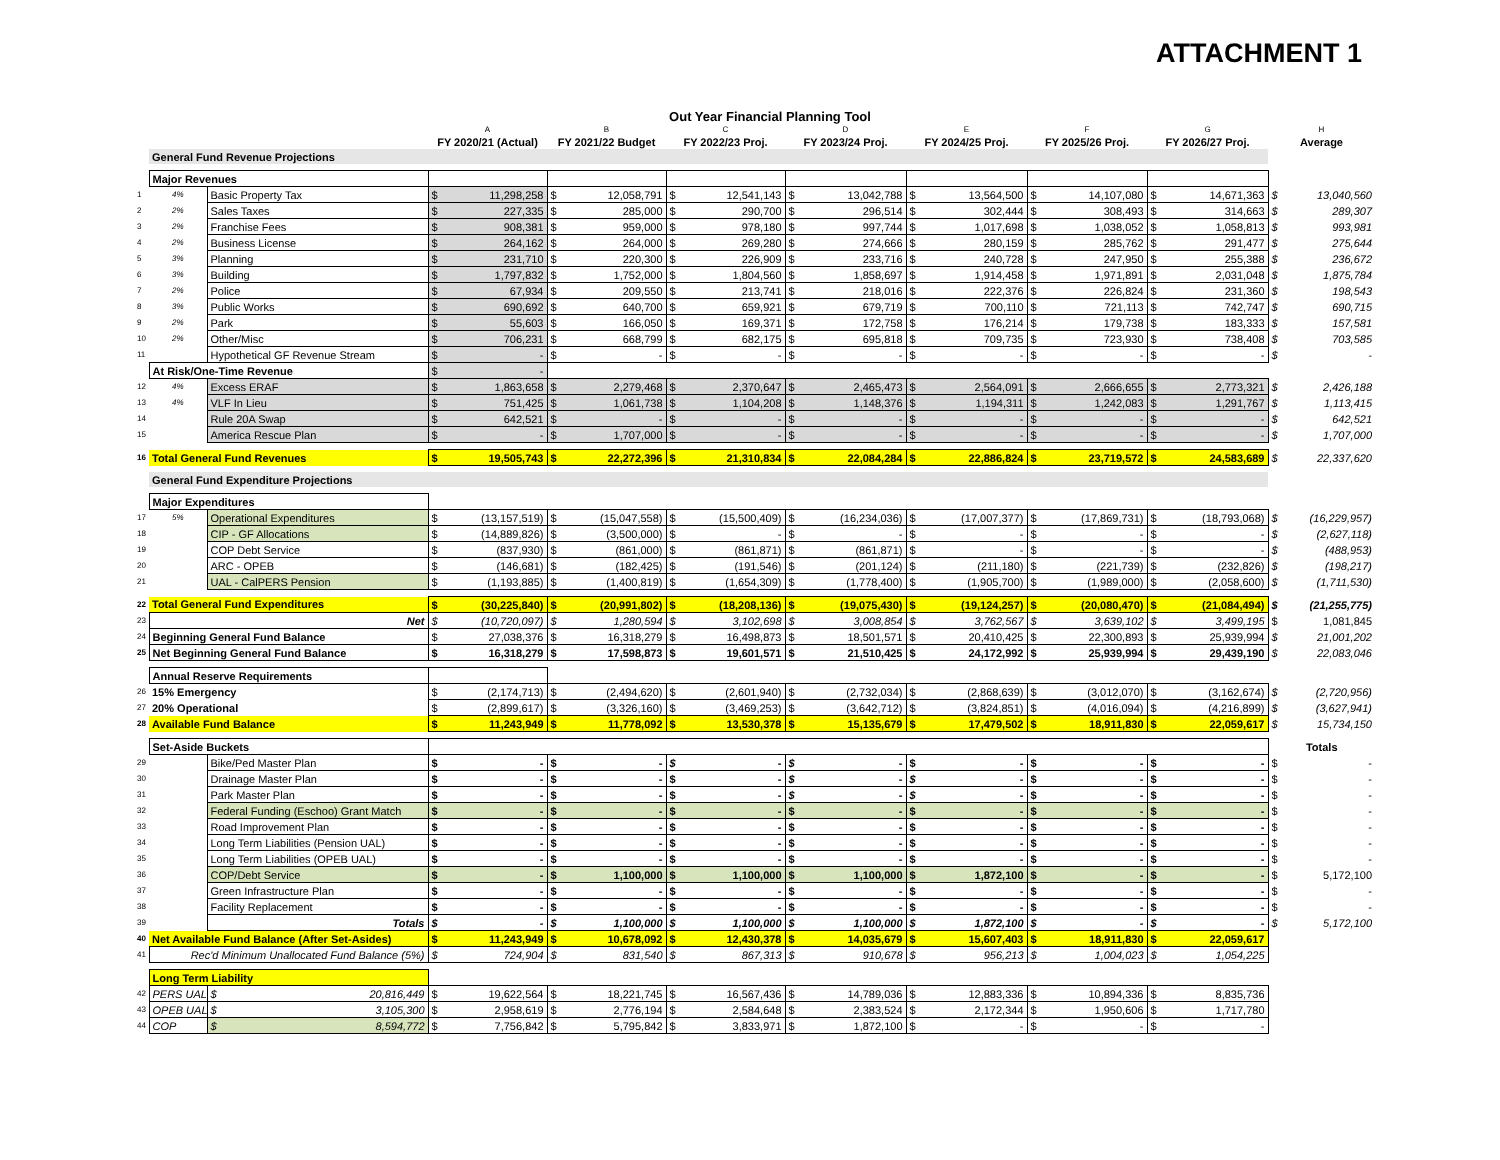ATTACHMENT 1
Out Year Financial Planning Tool
| | | | A | B | C | D | E | F | G | H |
| --- | --- | --- | --- | --- | --- | --- | --- | --- | --- | --- |
| | | | FY 2020/21 (Actual) | FY 2021/22 Budget | FY 2022/23 Proj. | FY 2023/24 Proj. | FY 2024/25 Proj. | FY 2025/26 Proj. | FY 2026/27 Proj. | Average |
| | General Fund Revenue Projections | | | | | | | | | |
| | Major Revenues | | | | | | | | | |
| 1 | 4% | Basic Property Tax | $ 11,298,258 | $ 12,058,791 | $ 12,541,143 | $ 13,042,788 | $ 13,564,500 | $ 14,107,080 | $ 14,671,363 | $ 13,040,560 |
| 2 | 2% | Sales Taxes | $ 227,335 | $ 285,000 | $ 290,700 | $ 296,514 | $ 302,444 | $ 308,493 | $ 314,663 | $ 289,307 |
| 3 | 2% | Franchise Fees | $ 908,381 | $ 959,000 | $ 978,180 | $ 997,744 | $ 1,017,698 | $ 1,038,052 | $ 1,058,813 | $ 993,981 |
| 4 | 2% | Business License | $ 264,162 | $ 264,000 | $ 269,280 | $ 274,666 | $ 280,159 | $ 285,762 | $ 291,477 | $ 275,644 |
| 5 | 3% | Planning | $ 231,710 | $ 220,300 | $ 226,909 | $ 233,716 | $ 240,728 | $ 247,950 | $ 255,388 | $ 236,672 |
| 6 | 3% | Building | $ 1,797,832 | $ 1,752,000 | $ 1,804,560 | $ 1,858,697 | $ 1,914,458 | $ 1,971,891 | $ 2,031,048 | $ 1,875,784 |
| 7 | 2% | Police | $ 67,934 | $ 209,550 | $ 213,741 | $ 218,016 | $ 222,376 | $ 226,824 | $ 231,360 | $ 198,543 |
| 8 | 3% | Public Works | $ 690,692 | $ 640,700 | $ 659,921 | $ 679,719 | $ 700,110 | $ 721,113 | $ 742,747 | $ 690,715 |
| 9 | 2% | Park | $ 55,603 | $ 166,050 | $ 169,371 | $ 172,758 | $ 176,214 | $ 179,738 | $ 183,333 | $ 157,581 |
| 10 | 2% | Other/Misc | $ 706,231 | $ 668,799 | $ 682,175 | $ 695,818 | $ 709,735 | $ 723,930 | $ 738,408 | $ 703,585 |
| 11 | | Hypothetical GF Revenue Stream | $ - | $ - | $ - | $ - | $ - | $ - | $ - | $ - |
| | At Risk/One-Time Revenue | | $ - | | | | | | | |
| 12 | 4% | Excess ERAF | $ 1,863,658 | $ 2,279,468 | $ 2,370,647 | $ 2,465,473 | $ 2,564,091 | $ 2,666,655 | $ 2,773,321 | $ 2,426,188 |
| 13 | 4% | VLF In Lieu | $ 751,425 | $ 1,061,738 | $ 1,104,208 | $ 1,148,376 | $ 1,194,311 | $ 1,242,083 | $ 1,291,767 | $ 1,113,415 |
| 14 | | Rule 20A Swap | $ 642,521 | $ - | $ - | $ - | $ - | $ - | $ - | $ 642,521 |
| 15 | | America Rescue Plan | $ - | $ 1,707,000 | $ - | $ - | $ - | $ - | $ - | $ 1,707,000 |
| 16 | Total General Fund Revenues | | $ 19,505,743 | $ 22,272,396 | $ 21,310,834 | $ 22,084,284 | $ 22,886,824 | $ 23,719,572 | $ 24,583,689 | $ 22,337,620 |
| | General Fund Expenditure Projections | | | | | | | | | |
| | Major Expenditures | | | | | | | | | |
| 17 | 5% | Operational Expenditures | $ (13,157,519) | $ (15,047,558) | $ (15,500,409) | $ (16,234,036) | $ (17,007,377) | $ (17,869,731) | $ (18,793,068) | $ (16,229,957) |
| 18 | | CIP - GF Allocations | $ (14,889,826) | $ (3,500,000) | $ - | $ - | $ - | $ - | $ - | $ (2,627,118) |
| 19 | | COP Debt Service | $ (837,930) | $ (861,000) | $ (861,871) | $ (861,871) | $ - | $ - | $ - | $ (488,953) |
| 20 | | ARC - OPEB | $ (146,681) | $ (182,425) | $ (191,546) | $ (201,124) | $ (211,180) | $ (221,739) | $ (232,826) | $ (198,217) |
| 21 | | UAL - CalPERS Pension | $ (1,193,885) | $ (1,400,819) | $ (1,654,309) | $ (1,778,400) | $ (1,905,700) | $ (1,989,000) | $ (2,058,600) | $ (1,711,530) |
| 22 | Total General Fund Expenditures | | $ (30,225,840) | $ (20,991,802) | $ (18,208,136) | $ (19,075,430) | $ (19,124,257) | $ (20,080,470) | $ (21,084,494) | $ (21,255,775) |
| 23 | Net | | $ (10,720,097) | $ 1,280,594 | $ 3,102,698 | $ 3,008,854 | $ 3,762,567 | $ 3,639,102 | $ 3,499,195 | $ 1,081,845 |
| 24 | Beginning General Fund Balance | | $ 27,038,376 | $ 16,318,279 | $ 16,498,873 | $ 18,501,571 | $ 20,410,425 | $ 22,300,893 | $ 25,939,994 | $ 21,001,202 |
| 25 | Net Beginning General Fund Balance | | $ 16,318,279 | $ 17,598,873 | $ 19,601,571 | $ 21,510,425 | $ 24,172,992 | $ 25,939,994 | $ 29,439,190 | $ 22,083,046 |
| | Annual Reserve Requirements | | | | | | | | | |
| 26 | 15% Emergency | | $ (2,174,713) | $ (2,494,620) | $ (2,601,940) | $ (2,732,034) | $ (2,868,639) | $ (3,012,070) | $ (3,162,674) | $ (2,720,956) |
| 27 | 20% Operational | | $ (2,899,617) | $ (3,326,160) | $ (3,469,253) | $ (3,642,712) | $ (3,824,851) | $ (4,016,094) | $ (4,216,899) | $ (3,627,941) |
| 28 | Available Fund Balance | | $ 11,243,949 | $ 11,778,092 | $ 13,530,378 | $ 15,135,679 | $ 17,479,502 | $ 18,911,830 | $ 22,059,617 | $ 15,734,150 |
| | Set-Aside Buckets | | | | | | | | | Totals |
| 29 | | Bike/Ped Master Plan | $ - | $ - | $ - | $ - | $ - | $ - | $ - | $ - |
| 30 | | Drainage Master Plan | $ - | $ - | $ - | $ - | $ - | $ - | $ - | $ - |
| 31 | | Park Master Plan | $ - | $ - | $ - | $ - | $ - | $ - | $ - | $ - |
| 32 | | Federal Funding (Eschoo) Grant Match | $ - | $ - | $ - | $ - | $ - | $ - | $ - | $ - |
| 33 | | Road Improvement Plan | $ - | $ - | $ - | $ - | $ - | $ - | $ - | $ - |
| 34 | | Long Term Liabilities (Pension UAL) | $ - | $ - | $ - | $ - | $ - | $ - | $ - | $ - |
| 35 | | Long Term Liabilities (OPEB UAL) | $ - | $ - | $ - | $ - | $ - | $ - | $ - | $ - |
| 36 | | COP/Debt Service | $ - | $ 1,100,000 | $ 1,100,000 | $ 1,100,000 | $ 1,872,100 | $ - | $ - | $ 5,172,100 |
| 37 | | Green Infrastructure Plan | $ - | $ - | $ - | $ - | $ - | $ - | $ - | $ - |
| 38 | | Facility Replacement | $ - | $ - | $ - | $ - | $ - | $ - | $ - | $ - |
| 39 | | Totals | $ - | $ 1,100,000 | $ 1,100,000 | $ 1,100,000 | $ 1,872,100 | $ - | $ - | $ 5,172,100 |
| 40 | Net Available Fund Balance (After Set-Asides) | | $ 11,243,949 | $ 10,678,092 | $ 12,430,378 | $ 14,035,679 | $ 15,607,403 | $ 18,911,830 | $ 22,059,617 | |
| 41 | Rec'd Minimum Unallocated Fund Balance (5%) | | $ 724,904 | $ 831,540 | $ 867,313 | $ 910,678 | $ 956,213 | $ 1,004,023 | $ 1,054,225 | |
| | Long Term Liability | | | | | | | | | |
| 42 | PERS UAL | $ 20,816,449 | $ 19,622,564 | $ 18,221,745 | $ 16,567,436 | $ 14,789,036 | $ 12,883,336 | $ 10,894,336 | $ 8,835,736 | |
| 43 | OPEB UAL | $ 3,105,300 | $ 2,958,619 | $ 2,776,194 | $ 2,584,648 | $ 2,383,524 | $ 2,172,344 | $ 1,950,606 | $ 1,717,780 | |
| 44 | COP | $ 8,594,772 | $ 7,756,842 | $ 5,795,842 | $ 3,833,971 | $ 1,872,100 | $ - | $ - | $ - | |